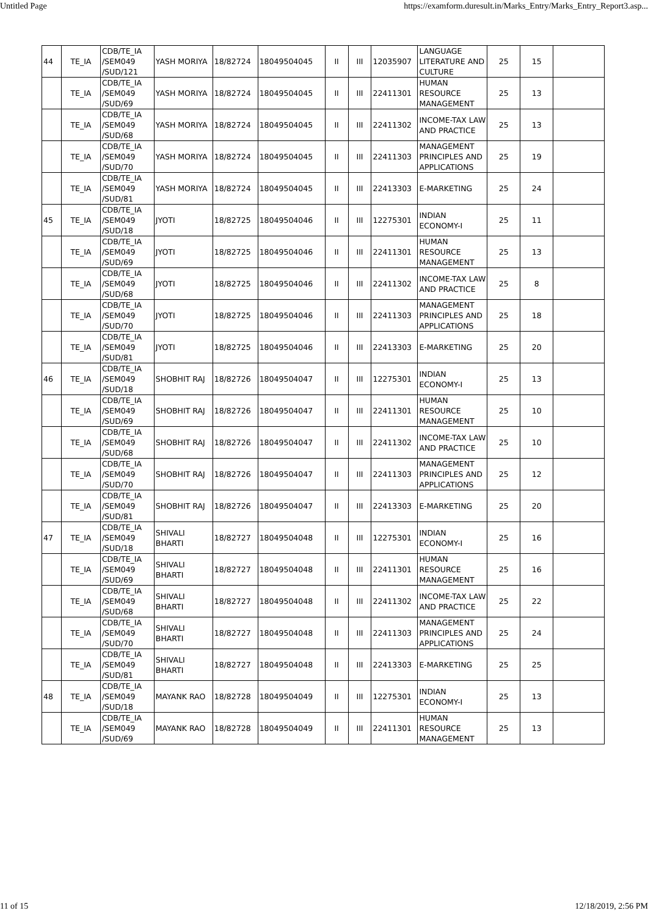Untitled Page https://examform.duresult.in/Marks_Entry/Marks_Entry_Report3.asp...
| 44 | TE_IA | CDB/TE_IA /SEM049 /SUD/121 | YASH MORIYA | 18/82724 | 18049504045 | II | III | 12035907 | LANGUAGE LITERATURE AND CULTURE | 25 | 15 | |
| | TE_IA | CDB/TE_IA /SEM049 /SUD/69 | YASH MORIYA | 18/82724 | 18049504045 | II | III | 22411301 | HUMAN RESOURCE MANAGEMENT | 25 | 13 | |
| | TE_IA | CDB/TE_IA /SEM049 /SUD/68 | YASH MORIYA | 18/82724 | 18049504045 | II | III | 22411302 | INCOME-TAX LAW AND PRACTICE | 25 | 13 | |
| | TE_IA | CDB/TE_IA /SEM049 /SUD/70 | YASH MORIYA | 18/82724 | 18049504045 | II | III | 22411303 | MANAGEMENT PRINCIPLES AND APPLICATIONS | 25 | 19 | |
| | TE_IA | CDB/TE_IA /SEM049 /SUD/81 | YASH MORIYA | 18/82724 | 18049504045 | II | III | 22413303 | E-MARKETING | 25 | 24 | |
| 45 | TE_IA | CDB/TE_IA /SEM049 /SUD/18 | JYOTI | 18/82725 | 18049504046 | II | III | 12275301 | INDIAN ECONOMY-I | 25 | 11 | |
| | TE_IA | CDB/TE_IA /SEM049 /SUD/69 | JYOTI | 18/82725 | 18049504046 | II | III | 22411301 | HUMAN RESOURCE MANAGEMENT | 25 | 13 | |
| | TE_IA | CDB/TE_IA /SEM049 /SUD/68 | JYOTI | 18/82725 | 18049504046 | II | III | 22411302 | INCOME-TAX LAW AND PRACTICE | 25 | 8 | |
| | TE_IA | CDB/TE_IA /SEM049 /SUD/70 | JYOTI | 18/82725 | 18049504046 | II | III | 22411303 | MANAGEMENT PRINCIPLES AND APPLICATIONS | 25 | 18 | |
| | TE_IA | CDB/TE_IA /SEM049 /SUD/81 | JYOTI | 18/82725 | 18049504046 | II | III | 22413303 | E-MARKETING | 25 | 20 | |
| 46 | TE_IA | CDB/TE_IA /SEM049 /SUD/18 | SHOBHIT RAJ | 18/82726 | 18049504047 | II | III | 12275301 | INDIAN ECONOMY-I | 25 | 13 | |
| | TE_IA | CDB/TE_IA /SEM049 /SUD/69 | SHOBHIT RAJ | 18/82726 | 18049504047 | II | III | 22411301 | HUMAN RESOURCE MANAGEMENT | 25 | 10 | |
| | TE_IA | CDB/TE_IA /SEM049 /SUD/68 | SHOBHIT RAJ | 18/82726 | 18049504047 | II | III | 22411302 | INCOME-TAX LAW AND PRACTICE | 25 | 10 | |
| | TE_IA | CDB/TE_IA /SEM049 /SUD/70 | SHOBHIT RAJ | 18/82726 | 18049504047 | II | III | 22411303 | MANAGEMENT PRINCIPLES AND APPLICATIONS | 25 | 12 | |
| | TE_IA | CDB/TE_IA /SEM049 /SUD/81 | SHOBHIT RAJ | 18/82726 | 18049504047 | II | III | 22413303 | E-MARKETING | 25 | 20 | |
| 47 | TE_IA | CDB/TE_IA /SEM049 /SUD/18 | SHIVALI BHARTI | 18/82727 | 18049504048 | II | III | 12275301 | INDIAN ECONOMY-I | 25 | 16 | |
| | TE_IA | CDB/TE_IA /SEM049 /SUD/69 | SHIVALI BHARTI | 18/82727 | 18049504048 | II | III | 22411301 | HUMAN RESOURCE MANAGEMENT | 25 | 16 | |
| | TE_IA | CDB/TE_IA /SEM049 /SUD/68 | SHIVALI BHARTI | 18/82727 | 18049504048 | II | III | 22411302 | INCOME-TAX LAW AND PRACTICE | 25 | 22 | |
| | TE_IA | CDB/TE_IA /SEM049 /SUD/70 | SHIVALI BHARTI | 18/82727 | 18049504048 | II | III | 22411303 | MANAGEMENT PRINCIPLES AND APPLICATIONS | 25 | 24 | |
| | TE_IA | CDB/TE_IA /SEM049 /SUD/81 | SHIVALI BHARTI | 18/82727 | 18049504048 | II | III | 22413303 | E-MARKETING | 25 | 25 | |
| 48 | TE_IA | CDB/TE_IA /SEM049 /SUD/18 | MAYANK RAO | 18/82728 | 18049504049 | II | III | 12275301 | INDIAN ECONOMY-I | 25 | 13 | |
| | TE_IA | CDB/TE_IA /SEM049 /SUD/69 | MAYANK RAO | 18/82728 | 18049504049 | II | III | 22411301 | HUMAN RESOURCE MANAGEMENT | 25 | 13 | |
11 of 15 12/18/2019, 2:56 PM